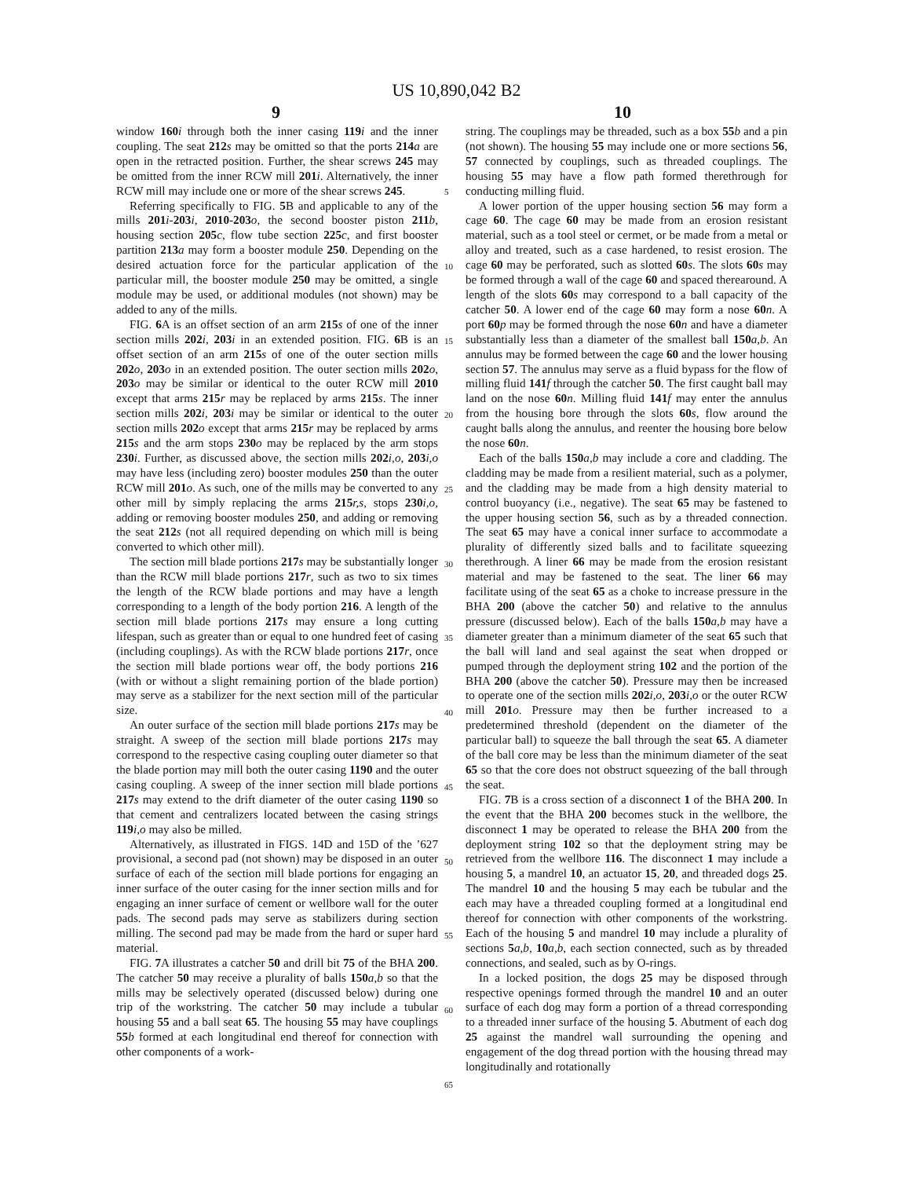US 10,890,042 B2
9 10
window 160 i through both the inner casing 119 i and the inner coupling. The seat 212 s may be omitted so that the ports 214 a are open in the retracted position. Further, the shear screws 245 may be omitted from the inner RCW mill 201 i. Alternatively, the inner RCW mill may include one or more of the shear screws 245.
Referring specifically to FIG. 5 B and applicable to any of the mills 201 i-203 i, 2010-203 o, the second booster piston 211 b, housing section 205 c, flow tube section 225 c, and first booster partition 213 a may form a booster module 250. Depending on the desired actuation force for the particular application of the particular mill, the booster module 250 may be omitted, a single module may be used, or additional modules (not shown) may be added to any of the mills.
FIG. 6 A is an offset section of an arm 215 s of one of the inner section mills 202 i, 203 i in an extended position. FIG. 6 B is an offset section of an arm 215 s of one of the outer section mills 202 o, 203 o in an extended position. The outer section mills 202 o, 203 o may be similar or identical to the outer RCW mill 2010 except that arms 215 r may be replaced by arms 215 s. The inner section mills 202 i, 203 i may be similar or identical to the outer section mills 202 o except that arms 215 r may be replaced by arms 215 s and the arm stops 230 o may be replaced by the arm stops 230 i. Further, as discussed above, the section mills 202 i,o, 203 i,o may have less (including zero) booster modules 250 than the outer RCW mill 201 o. As such, one of the mills may be converted to any other mill by simply replacing the arms 215 r,s, stops 230 i,o, adding or removing booster modules 250, and adding or removing the seat 212 s (not all required depending on which mill is being converted to which other mill).
The section mill blade portions 217 s may be substantially longer than the RCW mill blade portions 217 r, such as two to six times the length of the RCW blade portions and may have a length corresponding to a length of the body portion 216. A length of the section mill blade portions 217 s may ensure a long cutting lifespan, such as greater than or equal to one hundred feet of casing (including couplings). As with the RCW blade portions 217 r, once the section mill blade portions wear off, the body portions 216 (with or without a slight remaining portion of the blade portion) may serve as a stabilizer for the next section mill of the particular size.
An outer surface of the section mill blade portions 217 s may be straight. A sweep of the section mill blade portions 217 s may correspond to the respective casing coupling outer diameter so that the blade portion may mill both the outer casing 1190 and the outer casing coupling. A sweep of the inner section mill blade portions 217 s may extend to the drift diameter of the outer casing 1190 so that cement and centralizers located between the casing strings 119 i,o may also be milled.
Alternatively, as illustrated in FIGS. 14D and 15D of the ’627 provisional, a second pad (not shown) may be disposed in an outer surface of each of the section mill blade portions for engaging an inner surface of the outer casing for the inner section mills and for engaging an inner surface of cement or wellbore wall for the outer pads. The second pads may serve as stabilizers during section milling. The second pad may be made from the hard or super hard material.
FIG. 7 A illustrates a catcher 50 and drill bit 75 of the BHA 200. The catcher 50 may receive a plurality of balls 150 a,b so that the mills may be selectively operated (discussed below) during one trip of the workstring. The catcher 50 may include a tubular housing 55 and a ball seat 65. The housing 55 may have couplings 55 b formed at each longitudinal end thereof for connection with other components of a work-
string. The couplings may be threaded, such as a box 55 b and a pin (not shown). The housing 55 may include one or more sections 56, 57 connected by couplings, such as threaded couplings. The housing 55 may have a flow path formed therethrough for conducting milling fluid.
A lower portion of the upper housing section 56 may form a cage 60. The cage 60 may be made from an erosion resistant material, such as a tool steel or cermet, or be made from a metal or alloy and treated, such as a case hardened, to resist erosion. The cage 60 may be perforated, such as slotted 60 s. The slots 60 s may be formed through a wall of the cage 60 and spaced therearound. A length of the slots 60 s may correspond to a ball capacity of the catcher 50. A lower end of the cage 60 may form a nose 60 n. A port 60 p may be formed through the nose 60 n and have a diameter substantially less than a diameter of the smallest ball 150 a,b. An annulus may be formed between the cage 60 and the lower housing section 57. The annulus may serve as a fluid bypass for the flow of milling fluid 141 f through the catcher 50. The first caught ball may land on the nose 60 n. Milling fluid 141 f may enter the annulus from the housing bore through the slots 60 s, flow around the caught balls along the annulus, and reenter the housing bore below the nose 60 n.
Each of the balls 150 a,b may include a core and cladding. The cladding may be made from a resilient material, such as a polymer, and the cladding may be made from a high density material to control buoyancy (i.e., negative). The seat 65 may be fastened to the upper housing section 56, such as by a threaded connection. The seat 65 may have a conical inner surface to accommodate a plurality of differently sized balls and to facilitate squeezing therethrough. A liner 66 may be made from the erosion resistant material and may be fastened to the seat. The liner 66 may facilitate using of the seat 65 as a choke to increase pressure in the BHA 200 (above the catcher 50) and relative to the annulus pressure (discussed below). Each of the balls 150 a,b may have a diameter greater than a minimum diameter of the seat 65 such that the ball will land and seal against the seat when dropped or pumped through the deployment string 102 and the portion of the BHA 200 (above the catcher 50). Pressure may then be increased to operate one of the section mills 202 i,o, 203 i,o or the outer RCW mill 201 o. Pressure may then be further increased to a predetermined threshold (dependent on the diameter of the particular ball) to squeeze the ball through the seat 65. A diameter of the ball core may be less than the minimum diameter of the seat 65 so that the core does not obstruct squeezing of the ball through the seat.
FIG. 7 B is a cross section of a disconnect 1 of the BHA 200. In the event that the BHA 200 becomes stuck in the wellbore, the disconnect 1 may be operated to release the BHA 200 from the deployment string 102 so that the deployment string may be retrieved from the wellbore 116. The disconnect 1 may include a housing 5, a mandrel 10, an actuator 15, 20, and threaded dogs 25. The mandrel 10 and the housing 5 may each be tubular and the each may have a threaded coupling formed at a longitudinal end thereof for connection with other components of the workstring. Each of the housing 5 and mandrel 10 may include a plurality of sections 5 a,b, 10 a,b, each section connected, such as by threaded connections, and sealed, such as by O-rings.
In a locked position, the dogs 25 may be disposed through respective openings formed through the mandrel 10 and an outer surface of each dog may form a portion of a thread corresponding to a threaded inner surface of the housing 5. Abutment of each dog 25 against the mandrel wall surrounding the opening and engagement of the dog thread portion with the housing thread may longitudinally and rotationally
5
10
15
20
25
30
35
40
45
50
55
60
65